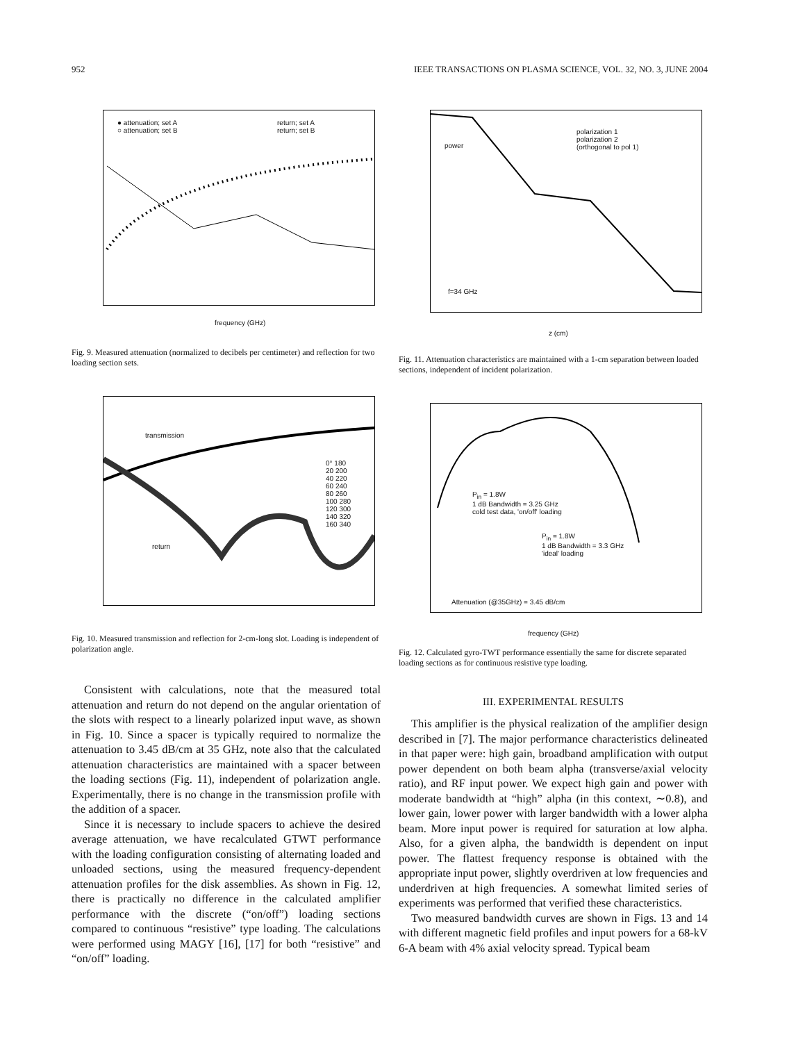952 IEEE TRANSACTIONS ON PLASMA SCIENCE, VOL. 32, NO. 3, JUNE 2004
● attenuation; set A
○ attenuation; set B
return; set A
return; set B
frequency (GHz)
Fig. 9. Measured attenuation (normalized to decibels per centimeter) and reflection for two loading section sets.
transmission
return
0° 180
20 200
40 220
60 240
80 260
100 280
120 300
140 320
160 340
Fig. 10. Measured transmission and reflection for 2-cm-long slot. Loading is independent of polarization angle.
Consistent with calculations, note that the measured total attenuation and return do not depend on the angular orientation of the slots with respect to a linearly polarized input wave, as shown in Fig. 10. Since a spacer is typically required to normalize the attenuation to 3.45 dB/cm at 35 GHz, note also that the calculated attenuation characteristics are maintained with a spacer between the loading sections (Fig. 11), independent of polarization angle. Experimentally, there is no change in the transmission profile with the addition of a spacer.
Since it is necessary to include spacers to achieve the desired average attenuation, we have recalculated GTWT performance with the loading configuration consisting of alternating loaded and unloaded sections, using the measured frequency-dependent attenuation profiles for the disk assemblies. As shown in Fig. 12, there is practically no difference in the calculated amplifier performance with the discrete (“on/off”) loading sections compared to continuous “resistive” type loading. The calculations were performed using MAGY [16], [17] for both “resistive” and “on/off” loading.
polarization 1
polarization 2
(orthogonal to pol 1)
power
f=34 GHz
z (cm)
Fig. 11. Attenuation characteristics are maintained with a 1-cm separation between loaded sections, independent of incident polarization.
P<sub>in</sub> = 1.8W
1 dB Bandwidth = 3.25 GHz
cold test data, 'on/off' loading
P<sub>in</sub> = 1.8W
1 dB Bandwidth = 3.3 GHz
'ideal' loading
Attenuation (@35GHz) = 3.45 dB/cm
frequency (GHz)
Fig. 12. Calculated gyro-TWT performance essentially the same for discrete separated loading sections as for continuous resistive type loading.
III. EXPERIMENTAL RESULTS
This amplifier is the physical realization of the amplifier design described in [7]. The major performance characteristics delineated in that paper were: high gain, broadband amplification with output power dependent on both beam alpha (transverse/axial velocity ratio), and RF input power. We expect high gain and power with moderate bandwidth at “high” alpha (in this context, ∼0.8), and lower gain, lower power with larger bandwidth with a lower alpha beam. More input power is required for saturation at low alpha. Also, for a given alpha, the bandwidth is dependent on input power. The flattest frequency response is obtained with the appropriate input power, slightly overdriven at low frequencies and underdriven at high frequencies. A somewhat limited series of experiments was performed that verified these characteristics.
Two measured bandwidth curves are shown in Figs. 13 and 14 with different magnetic field profiles and input powers for a 68-kV 6-A beam with 4% axial velocity spread. Typical beam